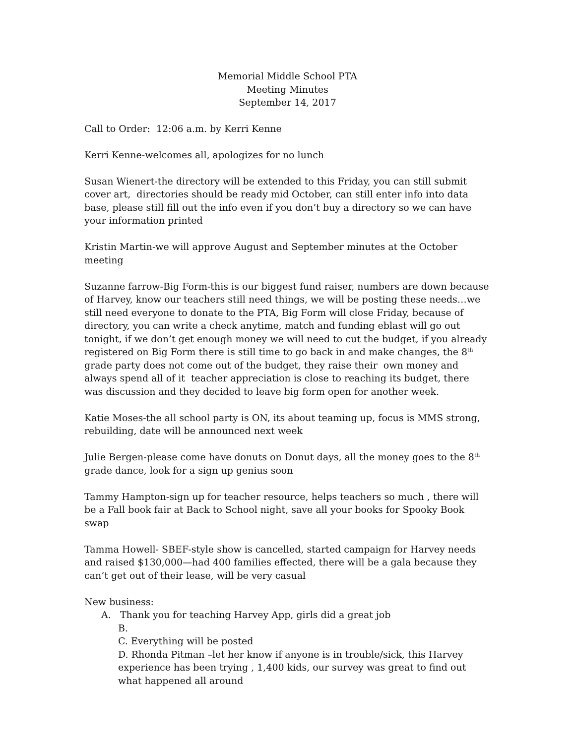Memorial Middle School PTA
Meeting Minutes
September 14, 2017
Call to Order: 12:06 a.m. by Kerri Kenne
Kerri Kenne-welcomes all, apologizes for no lunch
Susan Wienert-the directory will be extended to this Friday, you can still submit cover art, directories should be ready mid October, can still enter info into data base, please still fill out the info even if you don’t buy a directory so we can have your information printed
Kristin Martin-we will approve August and September minutes at the October meeting
Suzanne farrow-Big Form-this is our biggest fund raiser, numbers are down because of Harvey, know our teachers still need things, we will be posting these needs…we still need everyone to donate to the PTA, Big Form will close Friday, because of directory, you can write a check anytime, match and funding eblast will go out tonight, if we don’t get enough money we will need to cut the budget, if you already registered on Big Form there is still time to go back in and make changes, the 8<sup>th</sup> grade party does not come out of the budget, they raise their own money and always spend all of it teacher appreciation is close to reaching its budget, there was discussion and they decided to leave big form open for another week.
Katie Moses-the all school party is ON, its about teaming up, focus is MMS strong, rebuilding, date will be announced next week
Julie Bergen-please come have donuts on Donut days, all the money goes to the 8<sup>th</sup> grade dance, look for a sign up genius soon
Tammy Hampton-sign up for teacher resource, helps teachers so much , there will be a Fall book fair at Back to School night, save all your books for Spooky Book swap
Tamma Howell- SBEF-style show is cancelled, started campaign for Harvey needs and raised $130,000—had 400 families effected, there will be a gala because they can’t get out of their lease, will be very casual
New business:
A. Thank you for teaching Harvey App, girls did a great job
B.
C. Everything will be posted
D. Rhonda Pitman –let her know if anyone is in trouble/sick, this Harvey experience has been trying , 1,400 kids, our survey was great to find out what happened all around